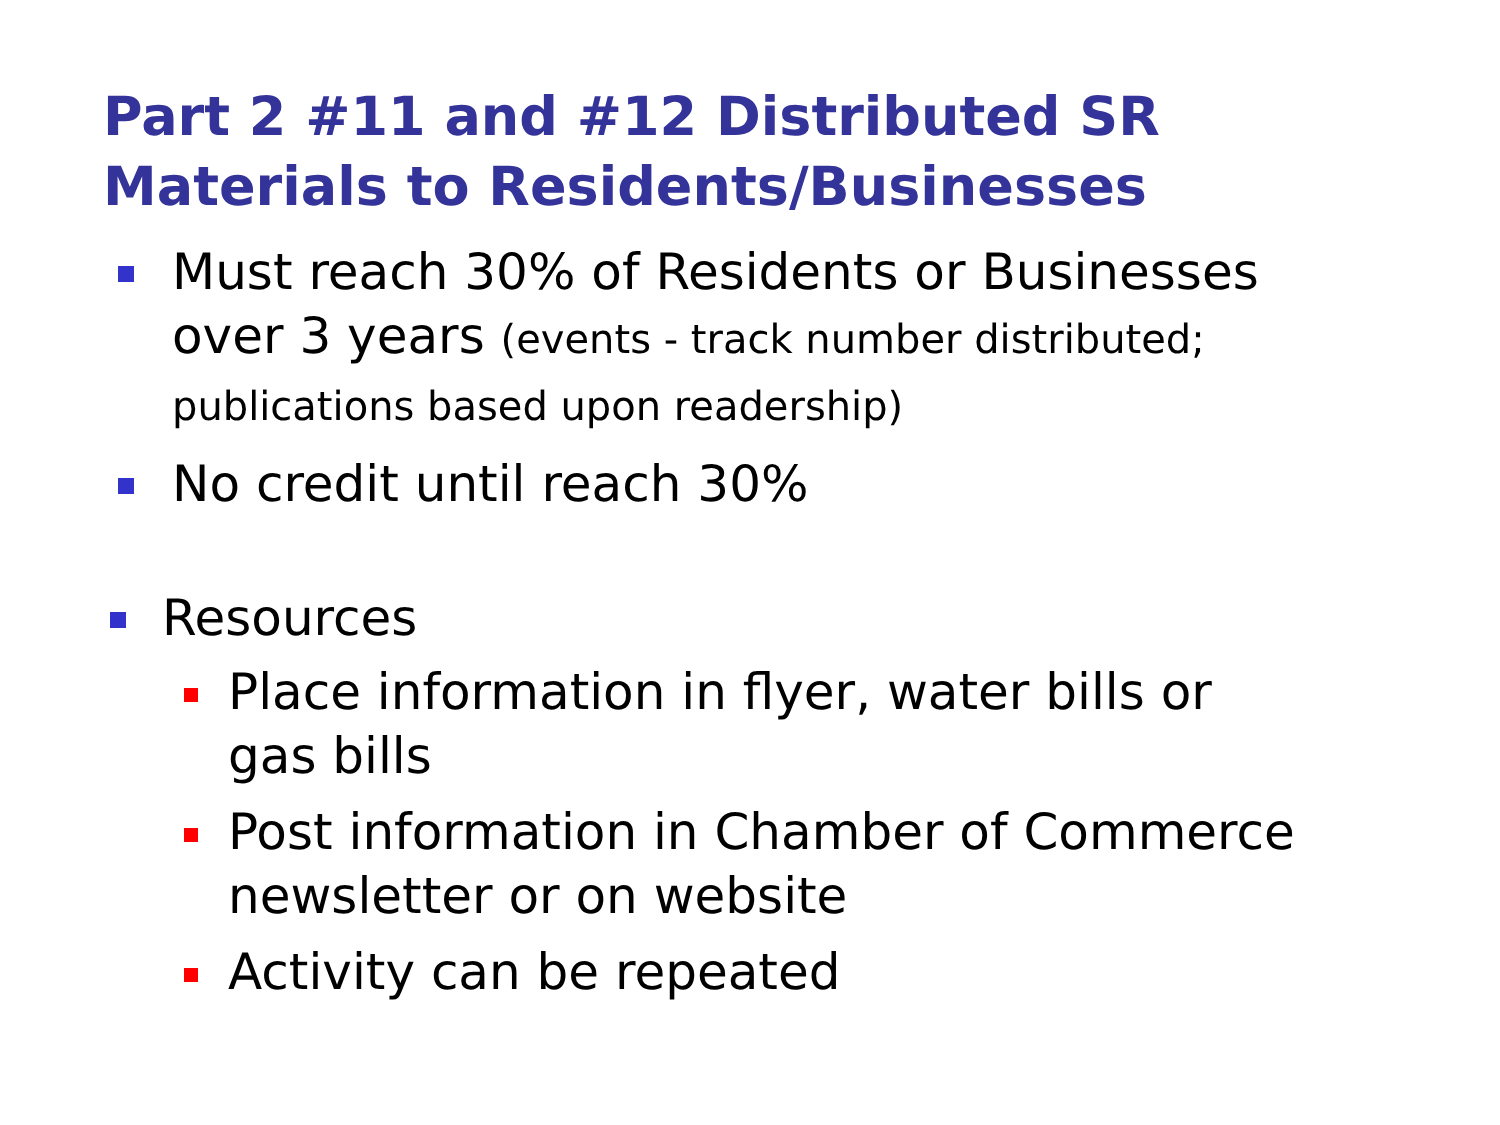Part 2 #11 and #12 Distributed SR Materials to Residents/Businesses
Must reach 30% of Residents or Businesses over 3 years (events - track number distributed; publications based upon readership)
No credit until reach 30%
Resources
Place information in flyer, water bills or gas bills
Post information in Chamber of Commerce newsletter or on website
Activity can be repeated